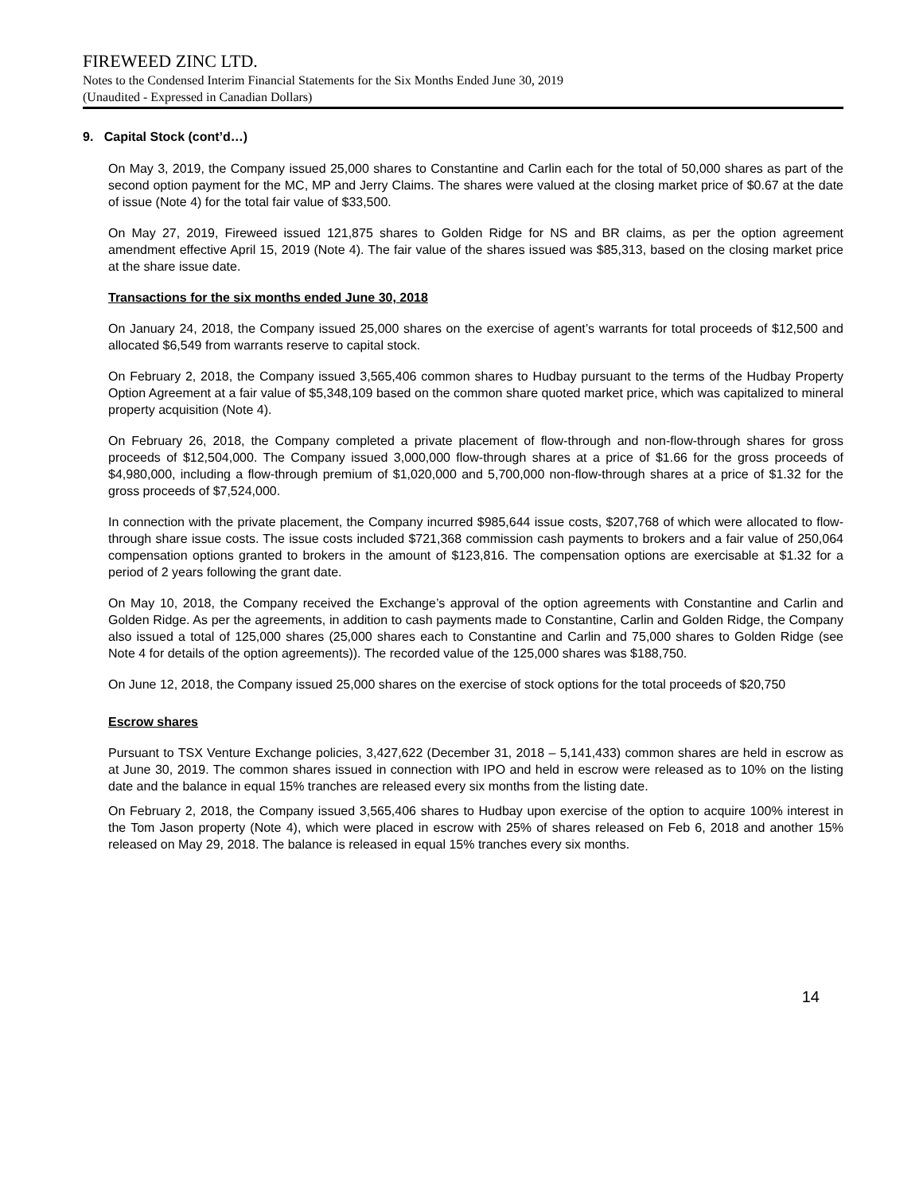FIREWEED ZINC LTD.
Notes to the Condensed Interim Financial Statements for the Six Months Ended June 30, 2019
(Unaudited - Expressed in Canadian Dollars)
9. Capital Stock (cont’d…)
On May 3, 2019, the Company issued 25,000 shares to Constantine and Carlin each for the total of 50,000 shares as part of the second option payment for the MC, MP and Jerry Claims. The shares were valued at the closing market price of $0.67 at the date of issue (Note 4) for the total fair value of $33,500.
On May 27, 2019, Fireweed issued 121,875 shares to Golden Ridge for NS and BR claims, as per the option agreement amendment effective April 15, 2019 (Note 4). The fair value of the shares issued was $85,313, based on the closing market price at the share issue date.
Transactions for the six months ended June 30, 2018
On January 24, 2018, the Company issued 25,000 shares on the exercise of agent’s warrants for total proceeds of $12,500 and allocated $6,549 from warrants reserve to capital stock.
On February 2, 2018, the Company issued 3,565,406 common shares to Hudbay pursuant to the terms of the Hudbay Property Option Agreement at a fair value of $5,348,109 based on the common share quoted market price, which was capitalized to mineral property acquisition (Note 4).
On February 26, 2018, the Company completed a private placement of flow-through and non-flow-through shares for gross proceeds of $12,504,000. The Company issued 3,000,000 flow-through shares at a price of $1.66 for the gross proceeds of $4,980,000, including a flow-through premium of $1,020,000 and 5,700,000 non-flow-through shares at a price of $1.32 for the gross proceeds of $7,524,000.
In connection with the private placement, the Company incurred $985,644 issue costs, $207,768 of which were allocated to flow-through share issue costs. The issue costs included $721,368 commission cash payments to brokers and a fair value of 250,064 compensation options granted to brokers in the amount of $123,816. The compensation options are exercisable at $1.32 for a period of 2 years following the grant date.
On May 10, 2018, the Company received the Exchange’s approval of the option agreements with Constantine and Carlin and Golden Ridge. As per the agreements, in addition to cash payments made to Constantine, Carlin and Golden Ridge, the Company also issued a total of 125,000 shares (25,000 shares each to Constantine and Carlin and 75,000 shares to Golden Ridge (see Note 4 for details of the option agreements)). The recorded value of the 125,000 shares was $188,750.
On June 12, 2018, the Company issued 25,000 shares on the exercise of stock options for the total proceeds of $20,750
Escrow shares
Pursuant to TSX Venture Exchange policies, 3,427,622 (December 31, 2018 – 5,141,433) common shares are held in escrow as at June 30, 2019. The common shares issued in connection with IPO and held in escrow were released as to 10% on the listing date and the balance in equal 15% tranches are released every six months from the listing date.
On February 2, 2018, the Company issued 3,565,406 shares to Hudbay upon exercise of the option to acquire 100% interest in the Tom Jason property (Note 4), which were placed in escrow with 25% of shares released on Feb 6, 2018 and another 15% released on May 29, 2018. The balance is released in equal 15% tranches every six months.
14